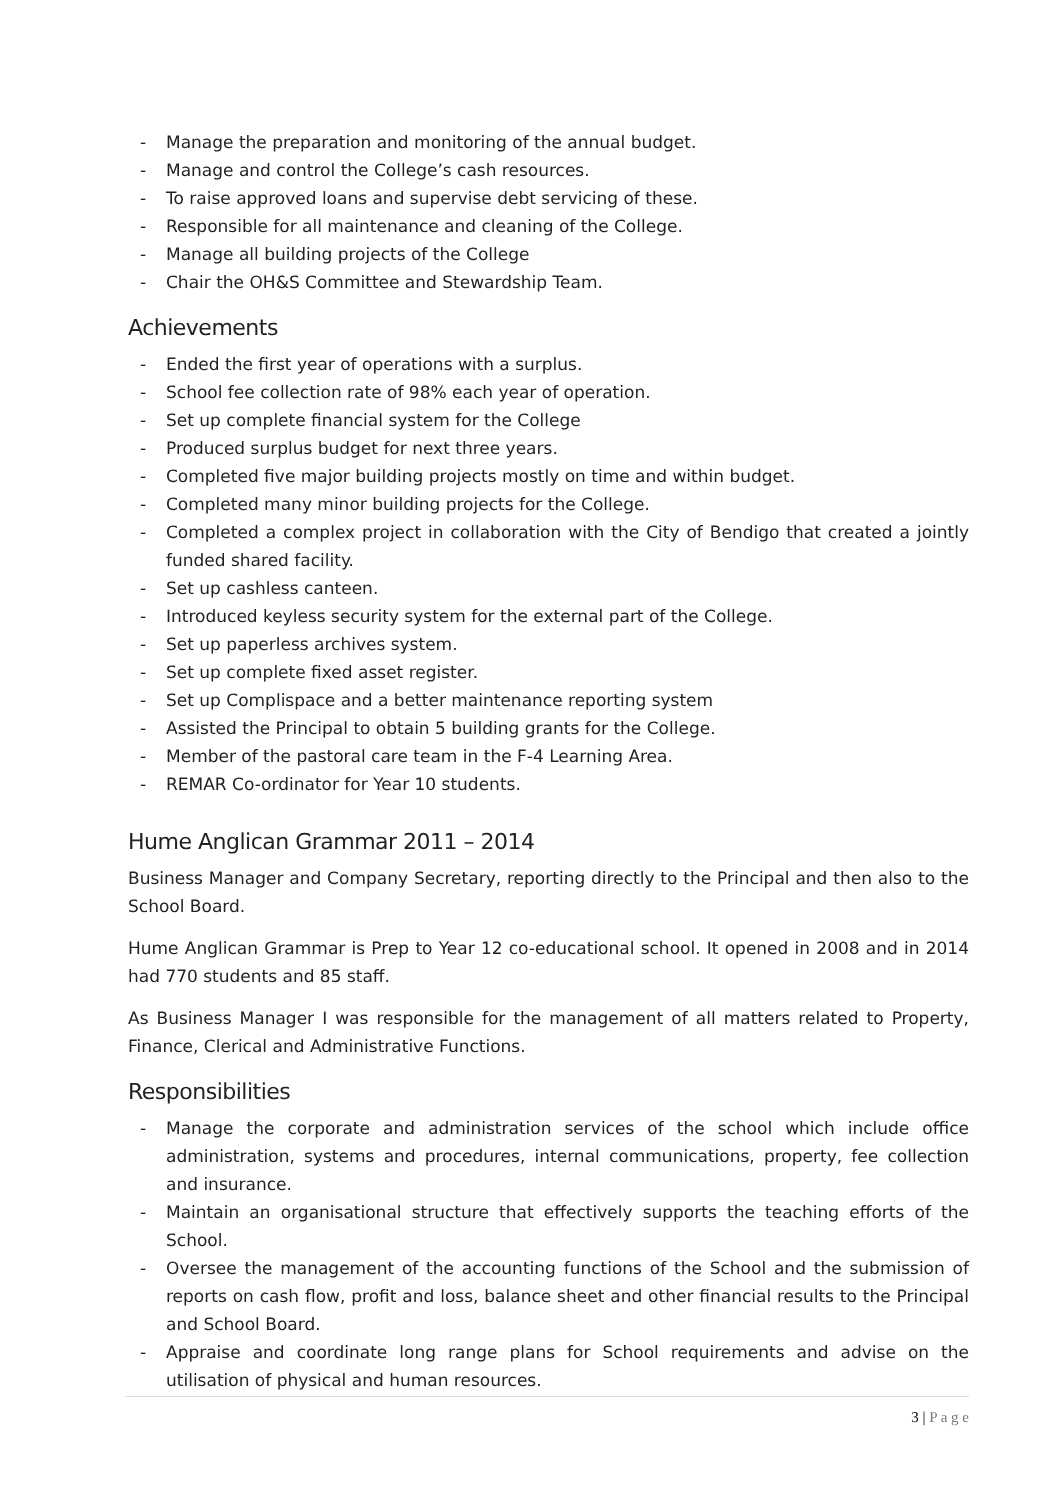- Manage the preparation and monitoring of the annual budget.
- Manage and control the College’s cash resources.
- To raise approved loans and supervise debt servicing of these.
- Responsible for all maintenance and cleaning of the College.
- Manage all building projects of the College
- Chair the OH&S Committee and Stewardship Team.
Achievements
- Ended the first year of operations with a surplus.
- School fee collection rate of 98% each year of operation.
- Set up complete financial system for the College
- Produced surplus budget for next three years.
- Completed five major building projects mostly on time and within budget.
- Completed many minor building projects for the College.
- Completed a complex project in collaboration with the City of Bendigo that created a jointly funded shared facility.
- Set up cashless canteen.
- Introduced keyless security system for the external part of the College.
- Set up paperless archives system.
- Set up complete fixed asset register.
- Set up Complispace and a better maintenance reporting system
- Assisted the Principal to obtain 5 building grants for the College.
- Member of the pastoral care team in the F-4 Learning Area.
- REMAR Co-ordinator for Year 10 students.
Hume Anglican Grammar 2011 – 2014
Business Manager and Company Secretary, reporting directly to the Principal and then also to the School Board.
Hume Anglican Grammar is Prep to Year 12 co-educational school. It opened in 2008 and in 2014 had 770 students and 85 staff.
As Business Manager I was responsible for the management of all matters related to Property, Finance, Clerical and Administrative Functions.
Responsibilities
- Manage the corporate and administration services of the school which include office administration, systems and procedures, internal communications, property, fee collection and insurance.
- Maintain an organisational structure that effectively supports the teaching efforts of the School.
- Oversee the management of the accounting functions of the School and the submission of reports on cash flow, profit and loss, balance sheet and other financial results to the Principal and School Board.
- Appraise and coordinate long range plans for School requirements and advise on the utilisation of physical and human resources.
3 | P a g e